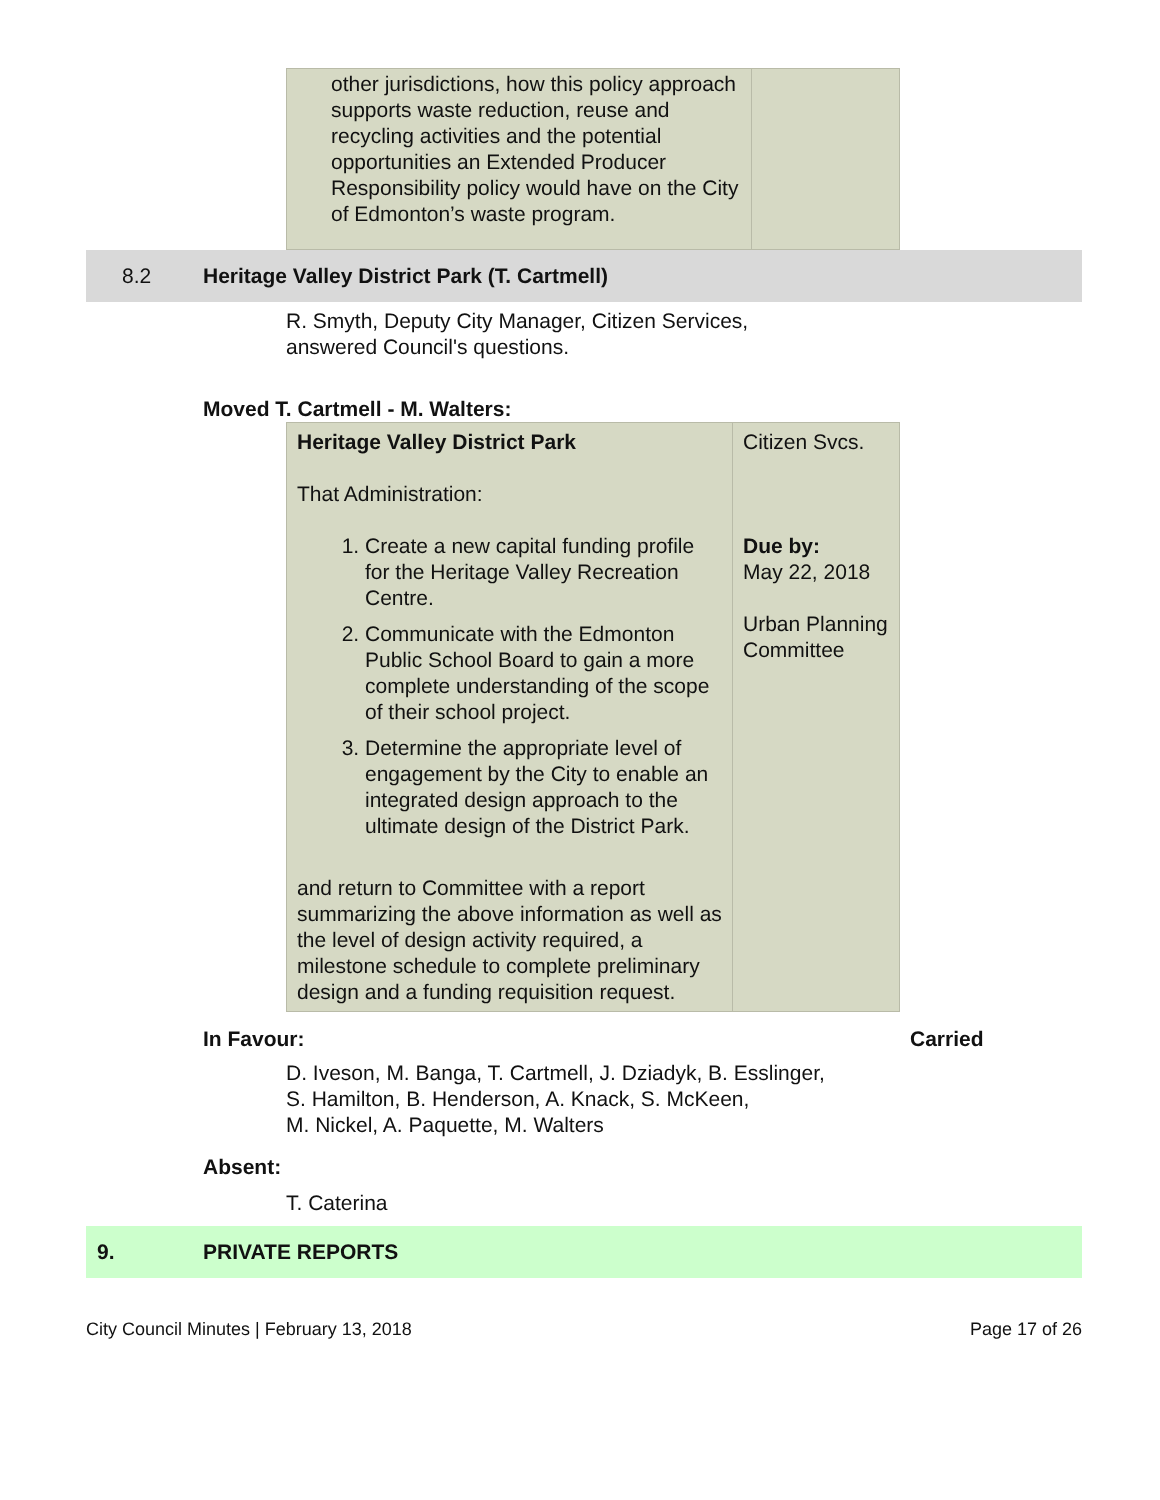| other jurisdictions, how this policy approach supports waste reduction, reuse and recycling activities and the potential opportunities an Extended Producer Responsibility policy would have on the City of Edmonton’s waste program. | |
8.2 Heritage Valley District Park (T. Cartmell)
R. Smyth, Deputy City Manager, Citizen Services,
answered Council's questions.
Moved T. Cartmell - M. Walters:
| Heritage Valley District Park That Administration: 1. Create a new capital funding profile for the Heritage Valley Recreation Centre. 2. Communicate with the Edmonton Public School Board to gain a more complete understanding of the scope of their school project. 3. Determine the appropriate level of engagement by the City to enable an integrated design approach to the ultimate design of the District Park. and return to Committee with a report summarizing the above information as well as the level of design activity required, a milestone schedule to complete preliminary design and a funding requisition request. | Citizen Svcs. Due by: May 22, 2018 Urban Planning Committee |
In Favour: Carried
D. Iveson, M. Banga, T. Cartmell, J. Dziadyk, B. Esslinger,
S. Hamilton, B. Henderson, A. Knack, S. McKeen,
M. Nickel, A. Paquette, M. Walters
Absent:
T. Caterina
9. PRIVATE REPORTS
City Council Minutes | February 13, 2018 Page 17 of 26